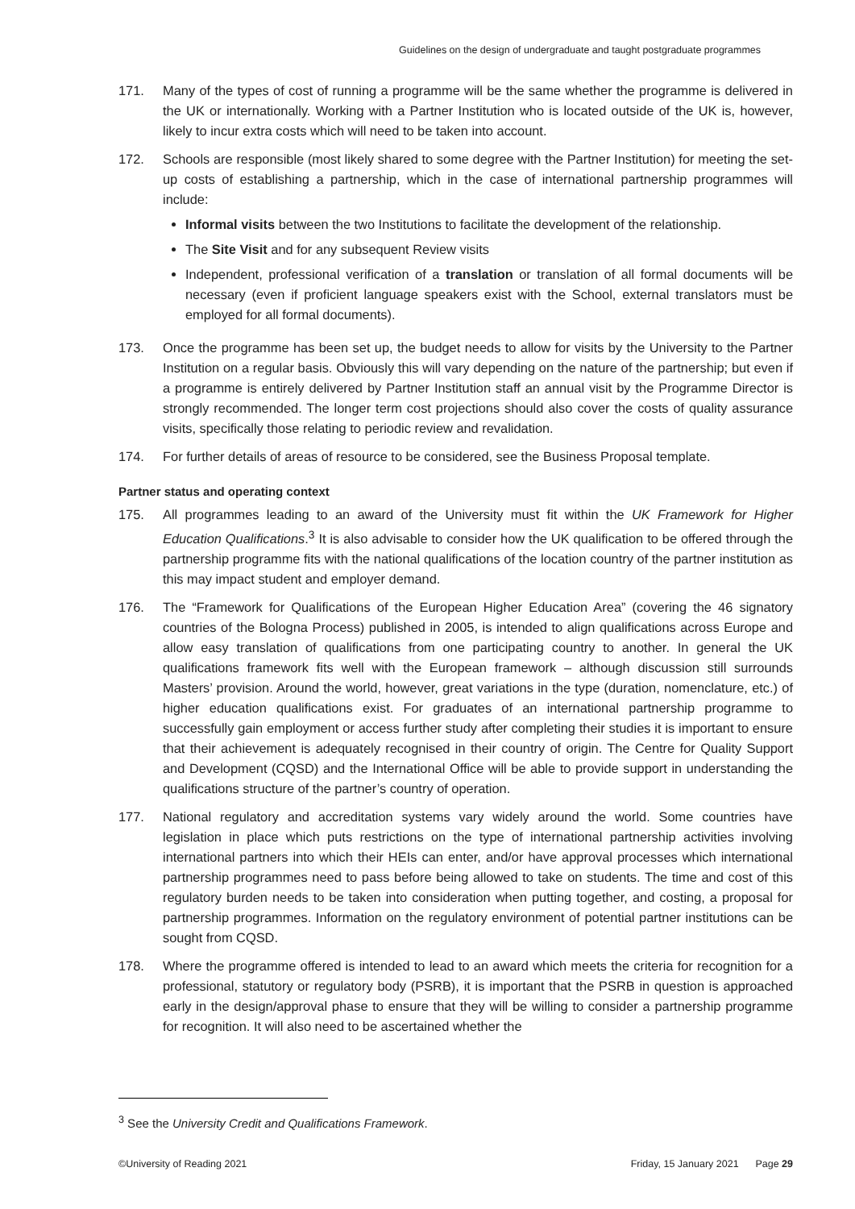Guidelines on the design of undergraduate and taught postgraduate programmes
171. Many of the types of cost of running a programme will be the same whether the programme is delivered in the UK or internationally. Working with a Partner Institution who is located outside of the UK is, however, likely to incur extra costs which will need to be taken into account.
172. Schools are responsible (most likely shared to some degree with the Partner Institution) for meeting the set-up costs of establishing a partnership, which in the case of international partnership programmes will include:
Informal visits between the two Institutions to facilitate the development of the relationship.
The Site Visit and for any subsequent Review visits
Independent, professional verification of a translation or translation of all formal documents will be necessary (even if proficient language speakers exist with the School, external translators must be employed for all formal documents).
173. Once the programme has been set up, the budget needs to allow for visits by the University to the Partner Institution on a regular basis. Obviously this will vary depending on the nature of the partnership; but even if a programme is entirely delivered by Partner Institution staff an annual visit by the Programme Director is strongly recommended. The longer term cost projections should also cover the costs of quality assurance visits, specifically those relating to periodic review and revalidation.
174. For further details of areas of resource to be considered, see the Business Proposal template.
Partner status and operating context
175. All programmes leading to an award of the University must fit within the UK Framework for Higher Education Qualifications.<sup>3</sup> It is also advisable to consider how the UK qualification to be offered through the partnership programme fits with the national qualifications of the location country of the partner institution as this may impact student and employer demand.
176. The “Framework for Qualifications of the European Higher Education Area” (covering the 46 signatory countries of the Bologna Process) published in 2005, is intended to align qualifications across Europe and allow easy translation of qualifications from one participating country to another. In general the UK qualifications framework fits well with the European framework – although discussion still surrounds Masters’ provision. Around the world, however, great variations in the type (duration, nomenclature, etc.) of higher education qualifications exist. For graduates of an international partnership programme to successfully gain employment or access further study after completing their studies it is important to ensure that their achievement is adequately recognised in their country of origin. The Centre for Quality Support and Development (CQSD) and the International Office will be able to provide support in understanding the qualifications structure of the partner’s country of operation.
177. National regulatory and accreditation systems vary widely around the world. Some countries have legislation in place which puts restrictions on the type of international partnership activities involving international partners into which their HEIs can enter, and/or have approval processes which international partnership programmes need to pass before being allowed to take on students. The time and cost of this regulatory burden needs to be taken into consideration when putting together, and costing, a proposal for partnership programmes. Information on the regulatory environment of potential partner institutions can be sought from CQSD.
178. Where the programme offered is intended to lead to an award which meets the criteria for recognition for a professional, statutory or regulatory body (PSRB), it is important that the PSRB in question is approached early in the design/approval phase to ensure that they will be willing to consider a partnership programme for recognition. It will also need to be ascertained whether the
<sup>3</sup> See the University Credit and Qualifications Framework.
©University of Reading 2021 Friday, 15 January 2021 Page 29